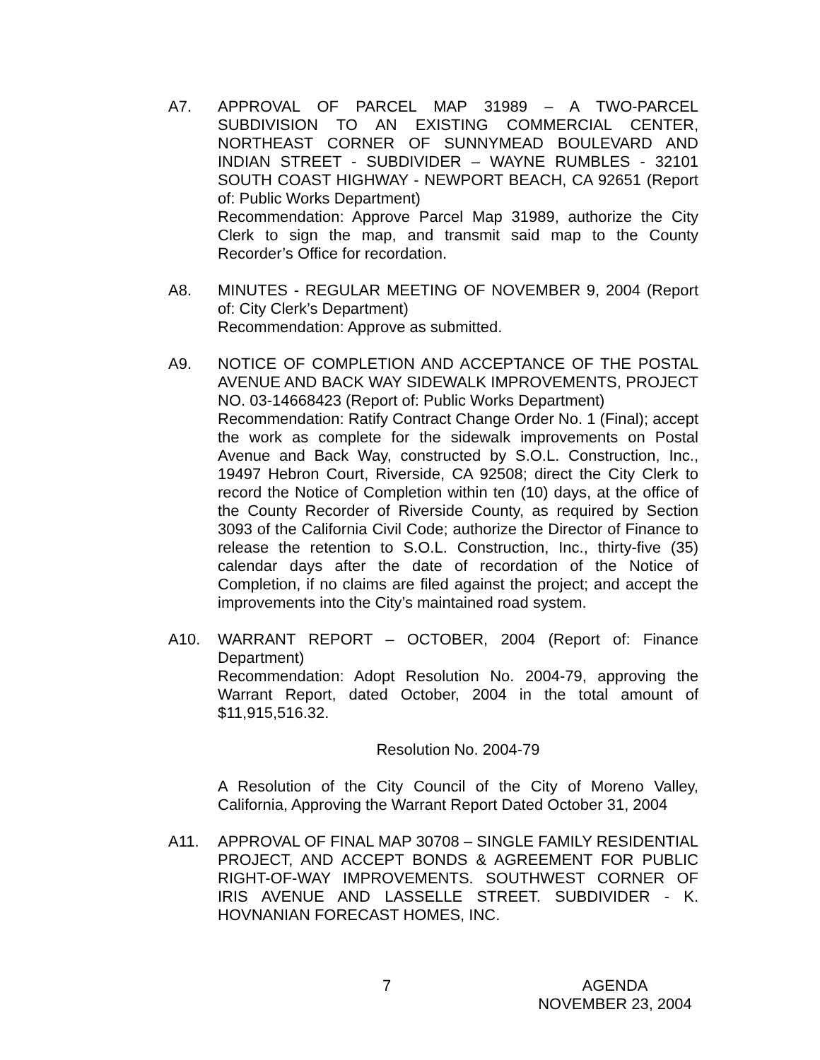A7. APPROVAL OF PARCEL MAP 31989 – A TWO-PARCEL SUBDIVISION TO AN EXISTING COMMERCIAL CENTER, NORTHEAST CORNER OF SUNNYMEAD BOULEVARD AND INDIAN STREET - SUBDIVIDER – WAYNE RUMBLES - 32101 SOUTH COAST HIGHWAY - NEWPORT BEACH, CA 92651 (Report of: Public Works Department)
Recommendation: Approve Parcel Map 31989, authorize the City Clerk to sign the map, and transmit said map to the County Recorder’s Office for recordation.
A8. MINUTES - REGULAR MEETING OF NOVEMBER 9, 2004 (Report of: City Clerk’s Department)
Recommendation: Approve as submitted.
A9. NOTICE OF COMPLETION AND ACCEPTANCE OF THE POSTAL AVENUE AND BACK WAY SIDEWALK IMPROVEMENTS, PROJECT NO. 03-14668423 (Report of: Public Works Department)
Recommendation: Ratify Contract Change Order No. 1 (Final); accept the work as complete for the sidewalk improvements on Postal Avenue and Back Way, constructed by S.O.L. Construction, Inc., 19497 Hebron Court, Riverside, CA 92508; direct the City Clerk to record the Notice of Completion within ten (10) days, at the office of the County Recorder of Riverside County, as required by Section 3093 of the California Civil Code; authorize the Director of Finance to release the retention to S.O.L. Construction, Inc., thirty-five (35) calendar days after the date of recordation of the Notice of Completion, if no claims are filed against the project; and accept the improvements into the City’s maintained road system.
A10. WARRANT REPORT – OCTOBER, 2004 (Report of: Finance Department)
Recommendation: Adopt Resolution No. 2004-79, approving the Warrant Report, dated October, 2004 in the total amount of $11,915,516.32.
Resolution No. 2004-79
A Resolution of the City Council of the City of Moreno Valley, California, Approving the Warrant Report Dated October 31, 2004
A11. APPROVAL OF FINAL MAP 30708 – SINGLE FAMILY RESIDENTIAL PROJECT, AND ACCEPT BONDS & AGREEMENT FOR PUBLIC RIGHT-OF-WAY IMPROVEMENTS. SOUTHWEST CORNER OF IRIS AVENUE AND LASSELLE STREET. SUBDIVIDER - K. HOVNANIAN FORECAST HOMES, INC.
7
AGENDA
NOVEMBER 23, 2004